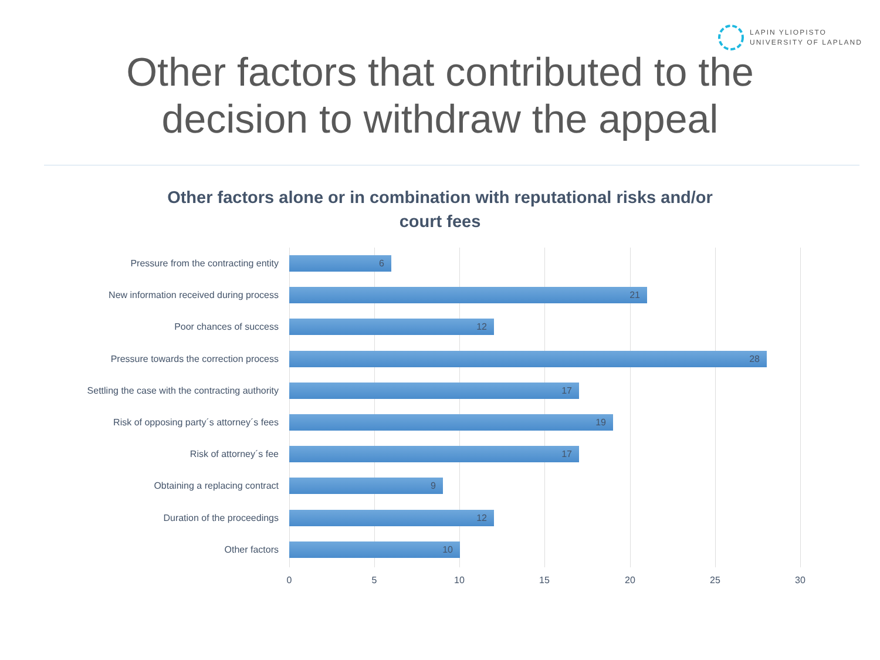LAPIN YLIOPISTO
UNIVERSITY OF LAPLAND
Other factors that contributed to the
decision to withdraw the appeal
Other factors alone or in combination with reputational risks and/or court fees
Pressure from the contracting entity
6
New information received during process
21
Poor chances of success
12
Pressure towards the correction process
28
Settling the case with the contracting authority
17
Risk of opposing party´s attorney´s fees
19
Risk of attorney´s fee
17
Obtaining a replacing contract
9
Duration of the proceedings
12
Other factors
10
0 5 10 15 20 25 30